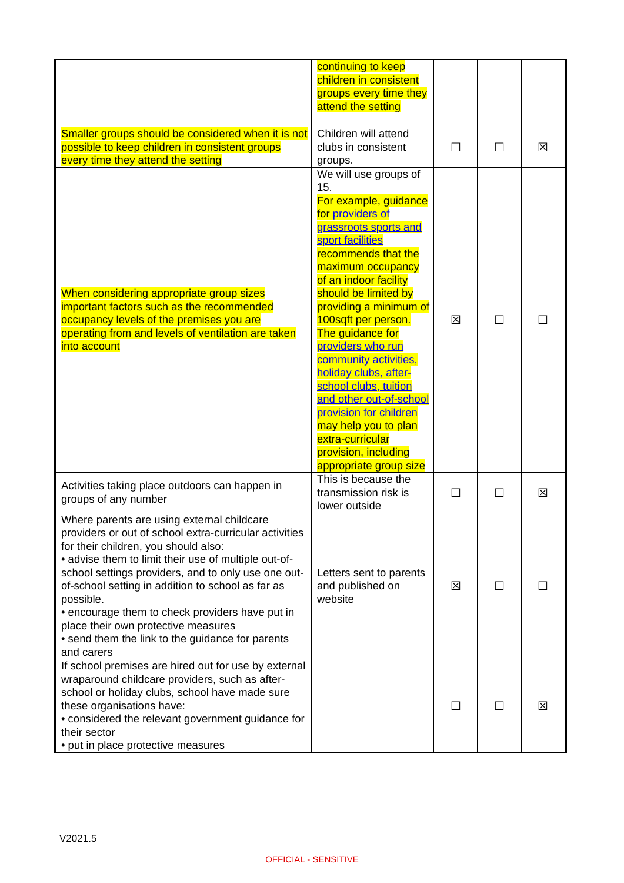| | continuing to keep children in consistent groups every time they attend the setting | | | |
| Smaller groups should be considered when it is not possible to keep children in consistent groups every time they attend the setting | Children will attend clubs in consistent groups. | ☐ | ☐ | ☒ |
| When considering appropriate group sizes important factors such as the recommended occupancy levels of the premises you are operating from and levels of ventilation are taken into account | We will use groups of 15. For example, guidance for providers of grassroots sports and sport facilities recommends that the maximum occupancy of an indoor facility should be limited by providing a minimum of 100sqft per person. The guidance for providers who run community activities, holiday clubs, after-school clubs, tuition and other out-of-school provision for children may help you to plan extra-curricular provision, including appropriate group size | ☒ | ☐ | ☐ |
| Activities taking place outdoors can happen in groups of any number | This is because the transmission risk is lower outside | ☐ | ☐ | ☒ |
| Where parents are using external childcare providers or out of school extra-curricular activities for their children, you should also: • advise them to limit their use of multiple out-of-school settings providers, and to only use one out-of-school setting in addition to school as far as possible. • encourage them to check providers have put in place their own protective measures • send them the link to the guidance for parents and carers | Letters sent to parents and published on website | ☒ | ☐ | ☐ |
| If school premises are hired out for use by external wraparound childcare providers, such as after-school or holiday clubs, school have made sure these organisations have: • considered the relevant government guidance for their sector • put in place protective measures | | ☐ | ☐ | ☒ |
V2021.5
OFFICIAL - SENSITIVE